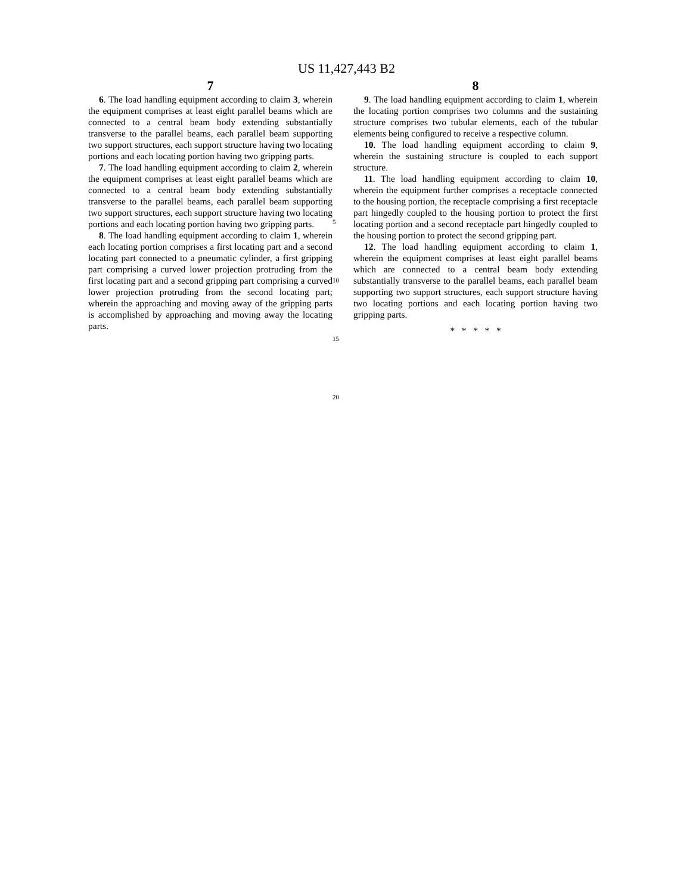US 11,427,443 B2
7
6. The load handling equipment according to claim 3, wherein the equipment comprises at least eight parallel beams which are connected to a central beam body extending substantially transverse to the parallel beams, each parallel beam supporting two support structures, each support structure having two locating portions and each locating portion having two gripping parts.
7. The load handling equipment according to claim 2, wherein the equipment comprises at least eight parallel beams which are connected to a central beam body extending substantially transverse to the parallel beams, each parallel beam supporting two support structures, each support structure having two locating portions and each locating portion having two gripping parts.
8. The load handling equipment according to claim 1, wherein each locating portion comprises a first locating part and a second locating part connected to a pneumatic cylinder, a first gripping part comprising a curved lower projection protruding from the first locating part and a second gripping part comprising a curved lower projection protruding from the second locating part; wherein the approaching and moving away of the gripping parts is accomplished by approaching and moving away the locating parts.
5
10
15
20
8
9. The load handling equipment according to claim 1, wherein the locating portion comprises two columns and the sustaining structure comprises two tubular elements, each of the tubular elements being configured to receive a respective column.
10. The load handling equipment according to claim 9, wherein the sustaining structure is coupled to each support structure.
11. The load handling equipment according to claim 10, wherein the equipment further comprises a receptacle connected to the housing portion, the receptacle comprising a first receptacle part hingedly coupled to the housing portion to protect the first locating portion and a second receptacle part hingedly coupled to the housing portion to protect the second gripping part.
12. The load handling equipment according to claim 1, wherein the equipment comprises at least eight parallel beams which are connected to a central beam body extending substantially transverse to the parallel beams, each parallel beam supporting two support structures, each support structure having two locating portions and each locating portion having two gripping parts.
* * * * *